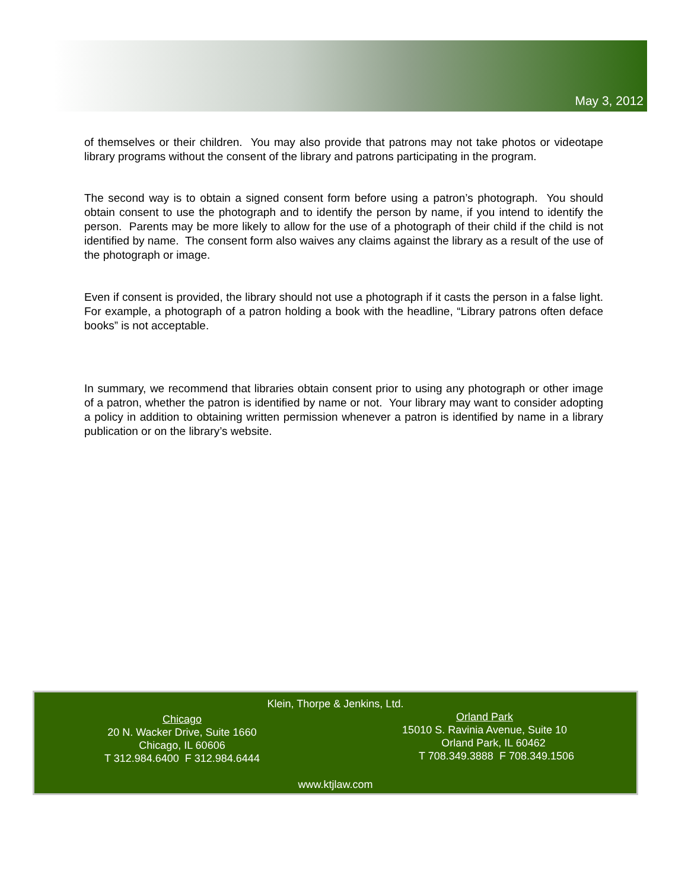May 3, 2012
of themselves or their children. You may also provide that patrons may not take photos or videotape library programs without the consent of the library and patrons participating in the program.
The second way is to obtain a signed consent form before using a patron’s photograph. You should obtain consent to use the photograph and to identify the person by name, if you intend to identify the person. Parents may be more likely to allow for the use of a photograph of their child if the child is not identified by name. The consent form also waives any claims against the library as a result of the use of the photograph or image.
Even if consent is provided, the library should not use a photograph if it casts the person in a false light. For example, a photograph of a patron holding a book with the headline, “Library patrons often deface books” is not acceptable.
In summary, we recommend that libraries obtain consent prior to using any photograph or other image of a patron, whether the patron is identified by name or not. Your library may want to consider adopting a policy in addition to obtaining written permission whenever a patron is identified by name in a library publication or on the library’s website.
Klein, Thorpe & Jenkins, Ltd.
Chicago
20 N. Wacker Drive, Suite 1660
Chicago, IL 60606
T 312.984.6400 F 312.984.6444
Orland Park
15010 S. Ravinia Avenue, Suite 10
Orland Park, IL 60462
T 708.349.3888 F 708.349.1506
www.ktjlaw.com